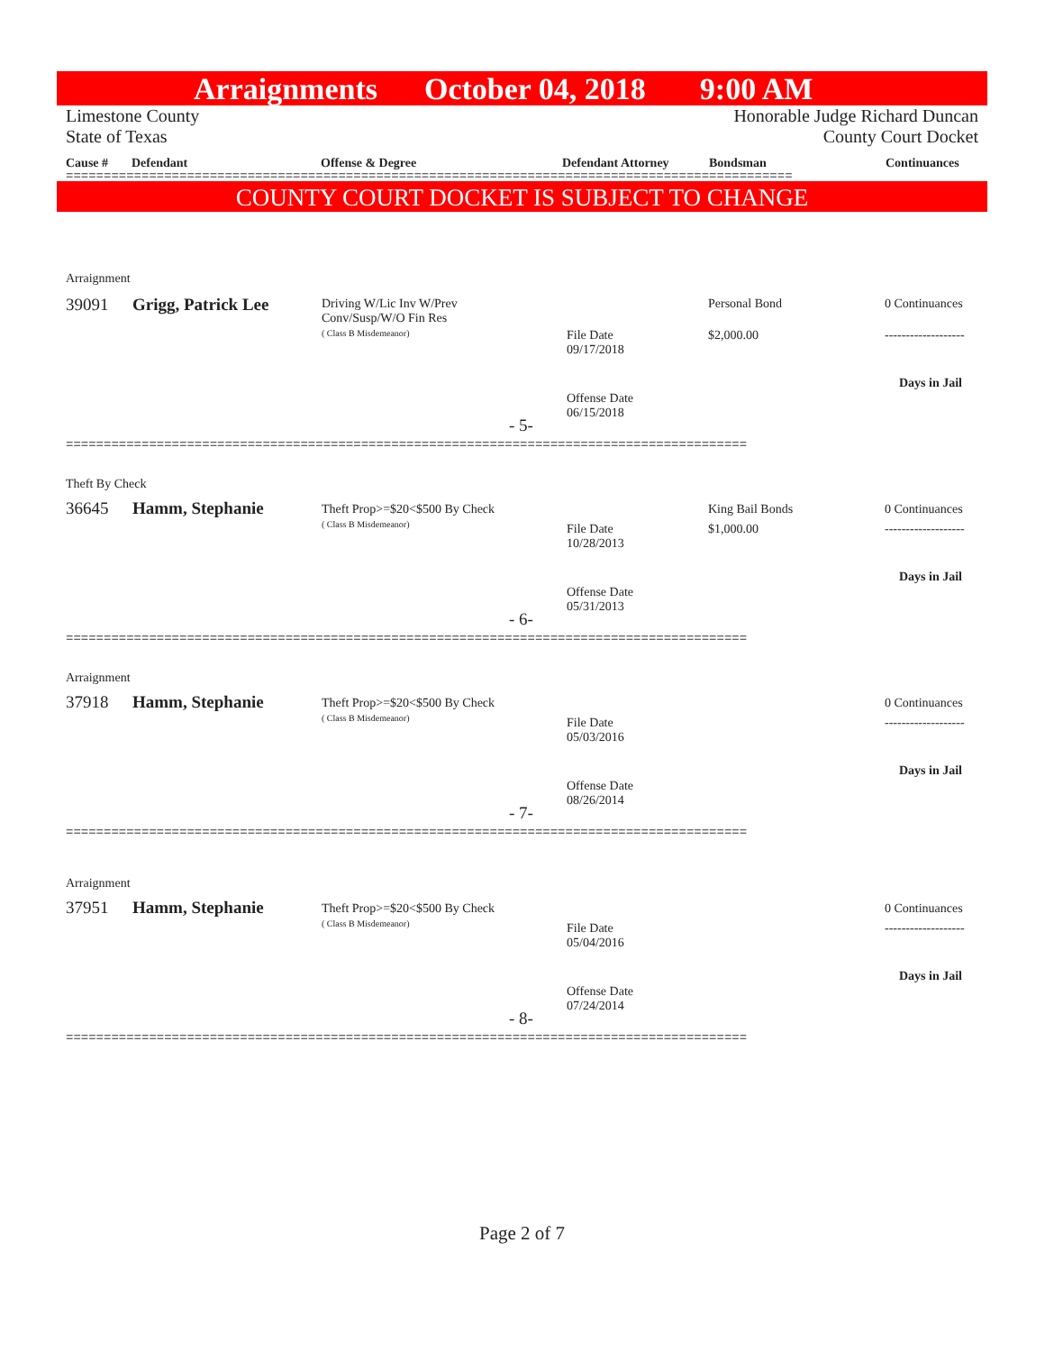Arraignments October 04, 2018 9:00 AM
Limestone County Honorable Judge Richard Duncan
State of Texas County Court Docket
Cause # Defendant Offense & Degree Defendant Attorney Bondsman Continuances
================================================================================================
COUNTY COURT DOCKET IS SUBJECT TO CHANGE
Arraignment
39091 Grigg, Patrick Lee
Driving W/Lic Inv W/Prev
Conv/Susp/W/O Fin Res
( Class B Misdemeanor)
Personal Bond 0 Continuances
File Date
09/17/2018
$2,000.00 -------------------
Days in Jail
Offense Date
06/15/2018
- 5-
==========================================================================================
Theft By Check
36645 Hamm, Stephanie
Theft Prop>=$20<$500 By Check
( Class B Misdemeanor)
King Bail Bonds 0 Continuances
File Date
10/28/2013
$1,000.00 -------------------
Days in Jail
Offense Date
05/31/2013
- 6-
==========================================================================================
Arraignment
37918 Hamm, Stephanie
Theft Prop>=$20<$500 By Check
( Class B Misdemeanor)
0 Continuances
File Date
05/03/2016
-------------------
Days in Jail
Offense Date
08/26/2014
- 7-
==========================================================================================
Arraignment
37951 Hamm, Stephanie
Theft Prop>=$20<$500 By Check
( Class B Misdemeanor)
0 Continuances
File Date
05/04/2016
-------------------
Days in Jail
Offense Date
07/24/2014
- 8-
==========================================================================================
Page 2 of 7